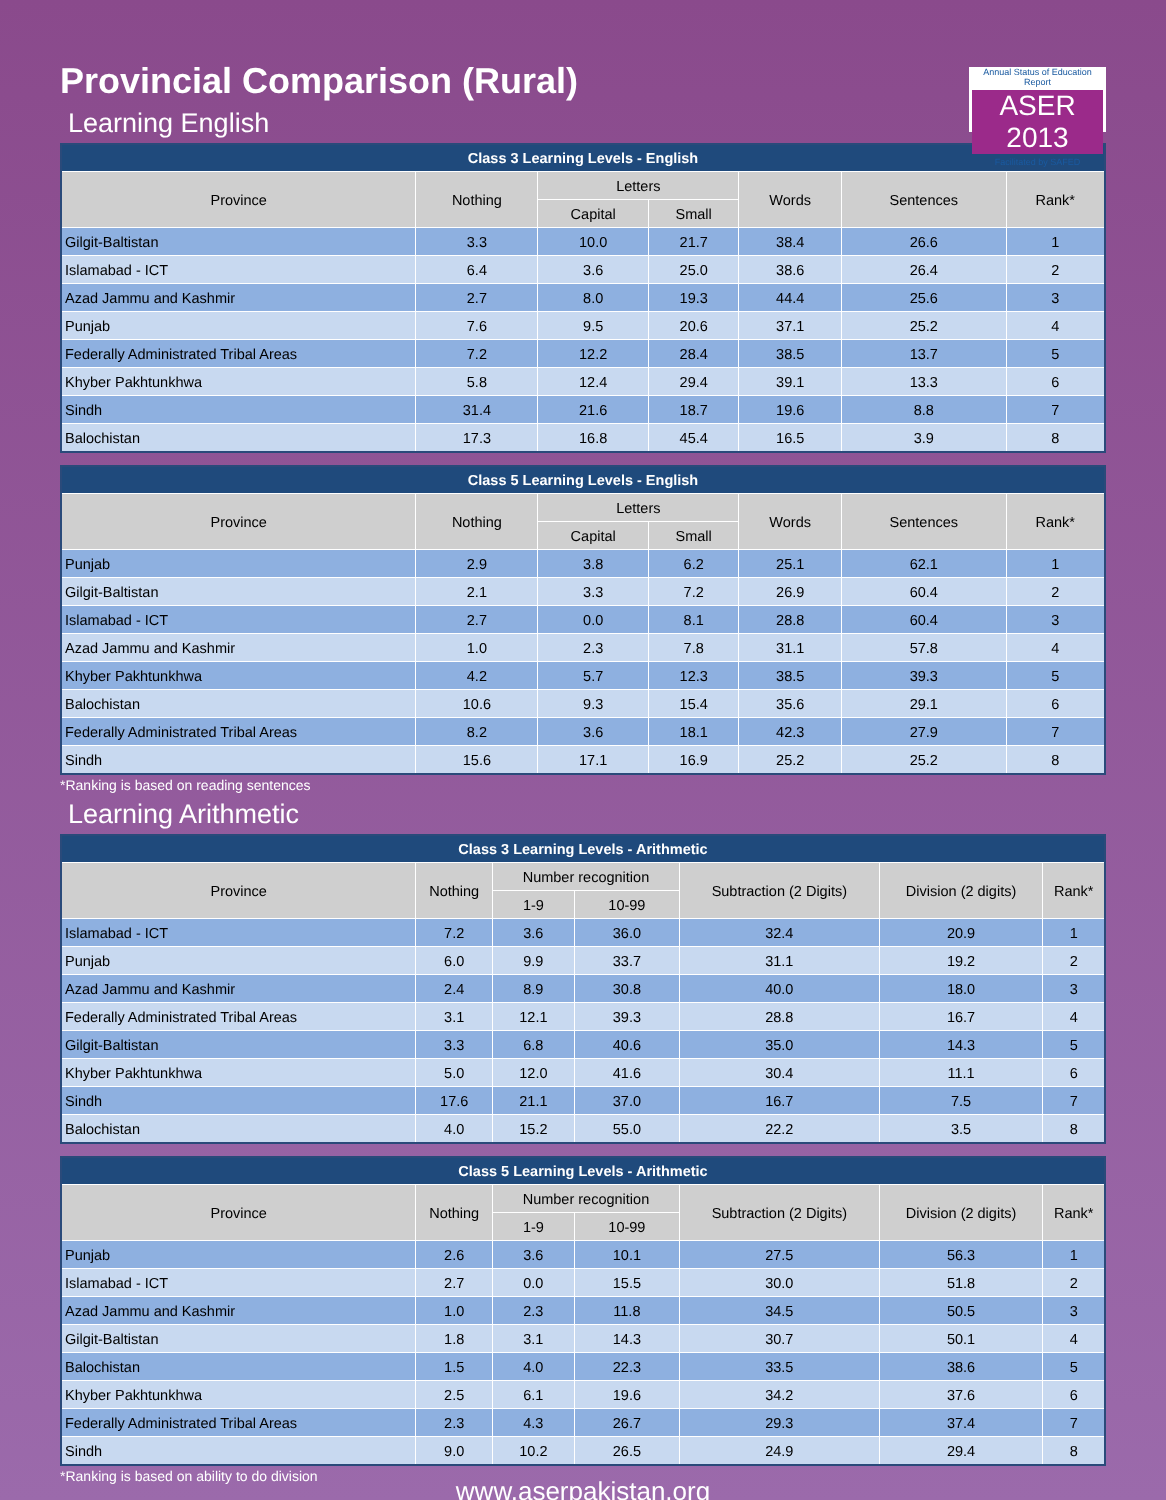Provincial Comparison (Rural)
Annual Status of Education Report
ASER 2013
Facilitated by SAFED
Learning English
| Class 3 Learning Levels - English | | | | | | |
| --- | --- | --- | --- | --- | --- | --- |
| Province | Nothing | Letters | | Words | Sentences | Rank* |
| | | Capital | Small | | | |
| Gilgit-Baltistan | 3.3 | 10.0 | 21.7 | 38.4 | 26.6 | 1 |
| Islamabad - ICT | 6.4 | 3.6 | 25.0 | 38.6 | 26.4 | 2 |
| Azad Jammu and Kashmir | 2.7 | 8.0 | 19.3 | 44.4 | 25.6 | 3 |
| Punjab | 7.6 | 9.5 | 20.6 | 37.1 | 25.2 | 4 |
| Federally Administrated Tribal Areas | 7.2 | 12.2 | 28.4 | 38.5 | 13.7 | 5 |
| Khyber Pakhtunkhwa | 5.8 | 12.4 | 29.4 | 39.1 | 13.3 | 6 |
| Sindh | 31.4 | 21.6 | 18.7 | 19.6 | 8.8 | 7 |
| Balochistan | 17.3 | 16.8 | 45.4 | 16.5 | 3.9 | 8 |
| Class 5 Learning Levels - English | | | | | | |
| --- | --- | --- | --- | --- | --- | --- |
| Province | Nothing | Letters | | Words | Sentences | Rank* |
| | | Capital | Small | | | |
| Punjab | 2.9 | 3.8 | 6.2 | 25.1 | 62.1 | 1 |
| Gilgit-Baltistan | 2.1 | 3.3 | 7.2 | 26.9 | 60.4 | 2 |
| Islamabad - ICT | 2.7 | 0.0 | 8.1 | 28.8 | 60.4 | 3 |
| Azad Jammu and Kashmir | 1.0 | 2.3 | 7.8 | 31.1 | 57.8 | 4 |
| Khyber Pakhtunkhwa | 4.2 | 5.7 | 12.3 | 38.5 | 39.3 | 5 |
| Balochistan | 10.6 | 9.3 | 15.4 | 35.6 | 29.1 | 6 |
| Federally Administrated Tribal Areas | 8.2 | 3.6 | 18.1 | 42.3 | 27.9 | 7 |
| Sindh | 15.6 | 17.1 | 16.9 | 25.2 | 25.2 | 8 |
*Ranking is based on reading sentences
Learning Arithmetic
| Class 3 Learning Levels - Arithmetic | | | | | | |
| --- | --- | --- | --- | --- | --- | --- |
| Province | Nothing | Number recognition | | Subtraction (2 Digits) | Division (2 digits) | Rank* |
| | | 1-9 | 10-99 | | | |
| Islamabad - ICT | 7.2 | 3.6 | 36.0 | 32.4 | 20.9 | 1 |
| Punjab | 6.0 | 9.9 | 33.7 | 31.1 | 19.2 | 2 |
| Azad Jammu and Kashmir | 2.4 | 8.9 | 30.8 | 40.0 | 18.0 | 3 |
| Federally Administrated Tribal Areas | 3.1 | 12.1 | 39.3 | 28.8 | 16.7 | 4 |
| Gilgit-Baltistan | 3.3 | 6.8 | 40.6 | 35.0 | 14.3 | 5 |
| Khyber Pakhtunkhwa | 5.0 | 12.0 | 41.6 | 30.4 | 11.1 | 6 |
| Sindh | 17.6 | 21.1 | 37.0 | 16.7 | 7.5 | 7 |
| Balochistan | 4.0 | 15.2 | 55.0 | 22.2 | 3.5 | 8 |
| Class 5 Learning Levels - Arithmetic | | | | | | |
| --- | --- | --- | --- | --- | --- | --- |
| Province | Nothing | Number recognition | | Subtraction (2 Digits) | Division (2 digits) | Rank* |
| | | 1-9 | 10-99 | | | |
| Punjab | 2.6 | 3.6 | 10.1 | 27.5 | 56.3 | 1 |
| Islamabad - ICT | 2.7 | 0.0 | 15.5 | 30.0 | 51.8 | 2 |
| Azad Jammu and Kashmir | 1.0 | 2.3 | 11.8 | 34.5 | 50.5 | 3 |
| Gilgit-Baltistan | 1.8 | 3.1 | 14.3 | 30.7 | 50.1 | 4 |
| Balochistan | 1.5 | 4.0 | 22.3 | 33.5 | 38.6 | 5 |
| Khyber Pakhtunkhwa | 2.5 | 6.1 | 19.6 | 34.2 | 37.6 | 6 |
| Federally Administrated Tribal Areas | 2.3 | 4.3 | 26.7 | 29.3 | 37.4 | 7 |
| Sindh | 9.0 | 10.2 | 26.5 | 24.9 | 29.4 | 8 |
*Ranking is based on ability to do division
www.aserpakistan.org